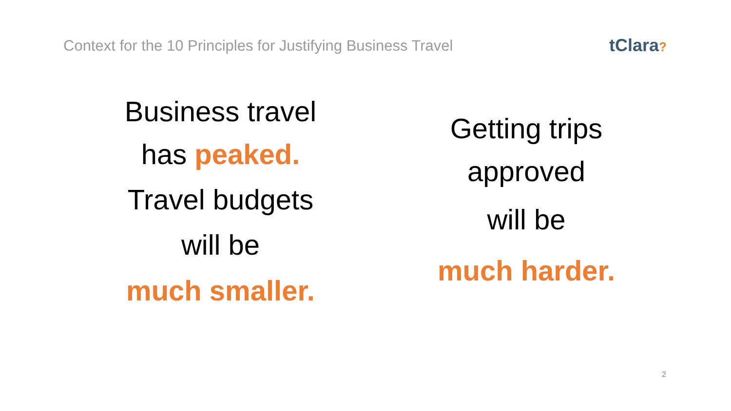Context for the 10 Principles for Justifying Business Travel
tClara?
Business travel
has peaked.
Travel budgets
will be
much smaller.
Getting trips
approved
will be
much harder.
2